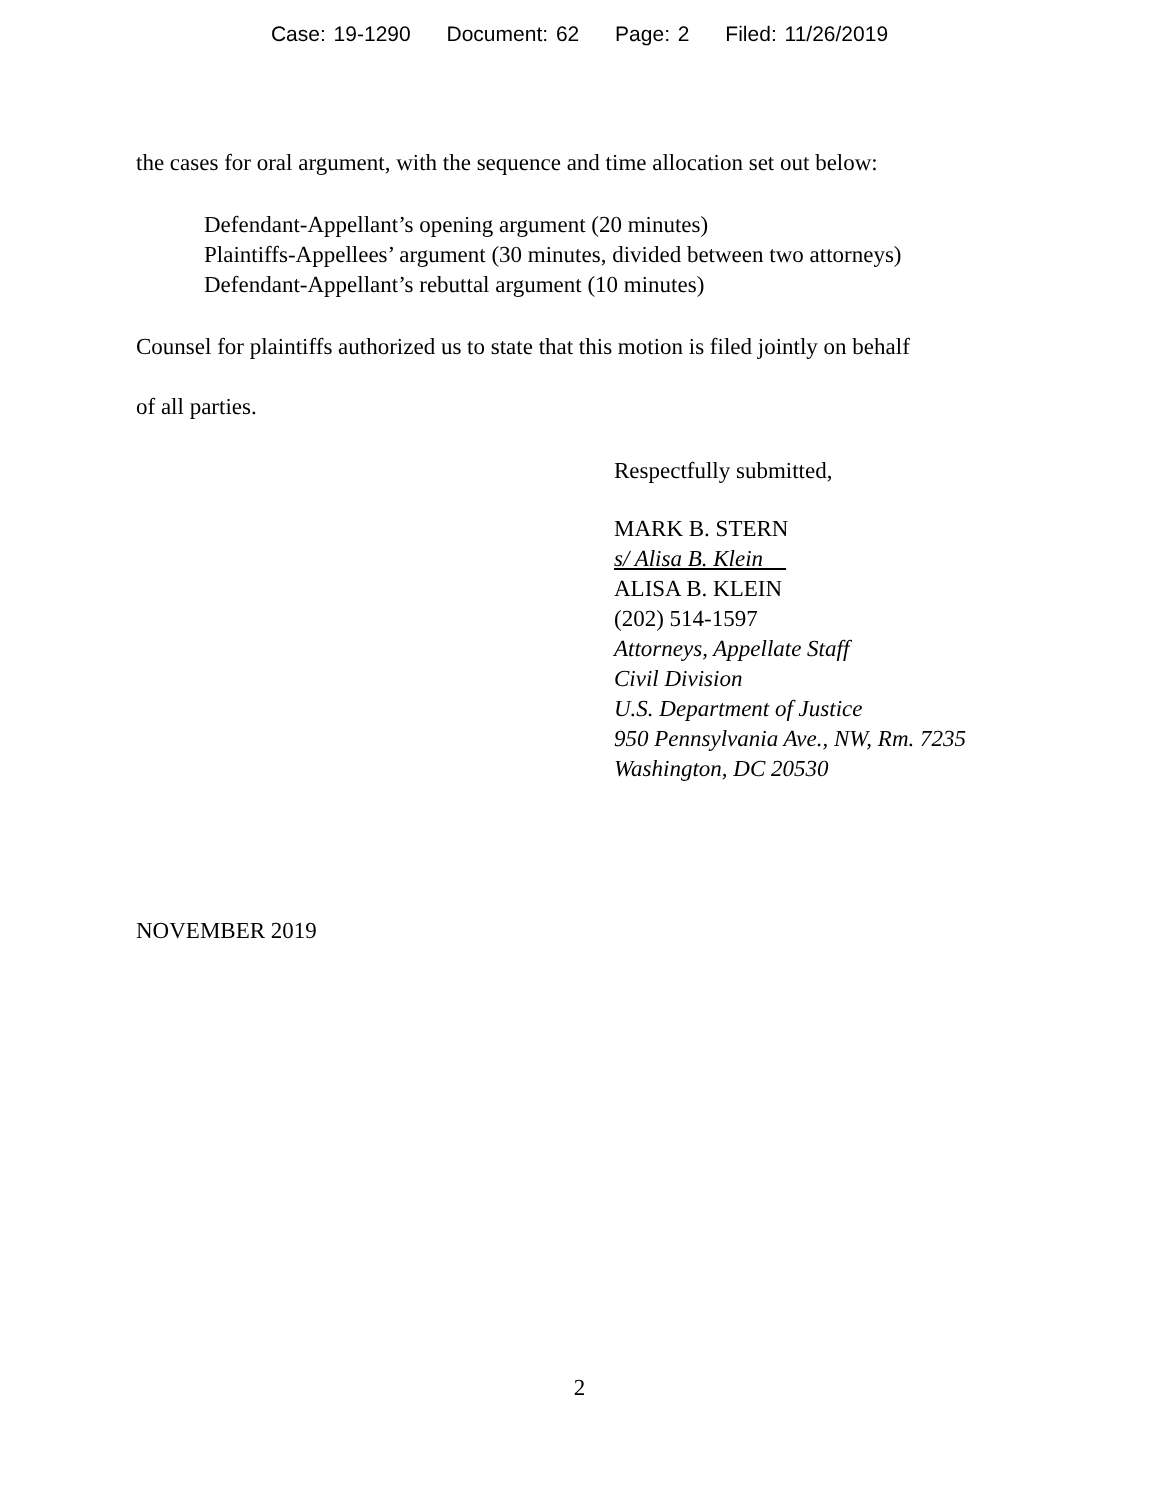Case: 19-1290 Document: 62 Page: 2 Filed: 11/26/2019
the cases for oral argument, with the sequence and time allocation set out below:
Defendant-Appellant’s opening argument (20 minutes)
Plaintiffs-Appellees’ argument (30 minutes, divided between two attorneys)
Defendant-Appellant’s rebuttal argument (10 minutes)
Counsel for plaintiffs authorized us to state that this motion is filed jointly on behalf
of all parties.
Respectfully submitted,
MARK B. STERN
s/ Alisa B. Klein
ALISA B. KLEIN
(202) 514-1597
Attorneys, Appellate Staff
Civil Division
U.S. Department of Justice
950 Pennsylvania Ave., NW, Rm. 7235
Washington, DC 20530
NOVEMBER 2019
2